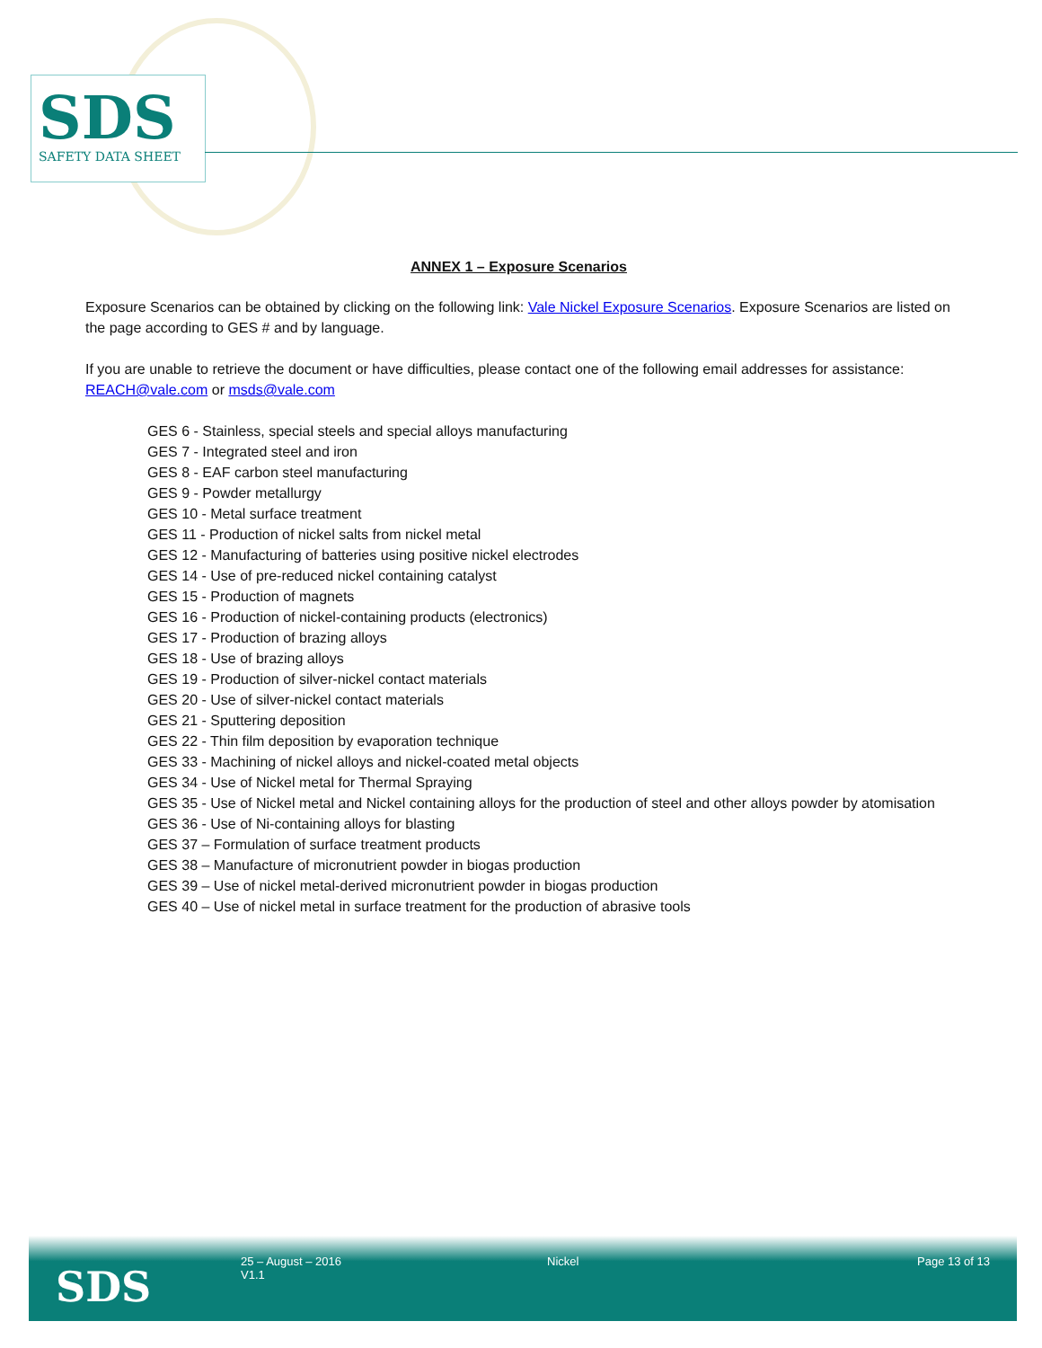SDS
SAFETY DATA SHEET
ANNEX 1 – Exposure Scenarios
Exposure Scenarios can be obtained by clicking on the following link: Vale Nickel Exposure Scenarios. Exposure Scenarios are listed on the page according to GES # and by language.
If you are unable to retrieve the document or have difficulties, please contact one of the following email addresses for assistance: REACH@vale.com or msds@vale.com
GES 6 - Stainless, special steels and special alloys manufacturing
GES 7 - Integrated steel and iron
GES 8 - EAF carbon steel manufacturing
GES 9 - Powder metallurgy
GES 10 - Metal surface treatment
GES 11 - Production of nickel salts from nickel metal
GES 12 - Manufacturing of batteries using positive nickel electrodes
GES 14 - Use of pre-reduced nickel containing catalyst
GES 15 - Production of magnets
GES 16 - Production of nickel-containing products (electronics)
GES 17 - Production of brazing alloys
GES 18 - Use of brazing alloys
GES 19 - Production of silver-nickel contact materials
GES 20 - Use of silver-nickel contact materials
GES 21 - Sputtering deposition
GES 22 - Thin film deposition by evaporation technique
GES 33 - Machining of nickel alloys and nickel-coated metal objects
GES 34 - Use of Nickel metal for Thermal Spraying
GES 35 - Use of Nickel metal and Nickel containing alloys for the production of steel and other alloys powder by atomisation
GES 36 - Use of Ni-containing alloys for blasting
GES 37 – Formulation of surface treatment products
GES 38 – Manufacture of micronutrient powder in biogas production
GES 39 – Use of nickel metal-derived micronutrient powder in biogas production
GES 40 – Use of nickel metal in surface treatment for the production of abrasive tools
SDS
25 – August – 2016
V1.1
Nickel Page 13 of 13